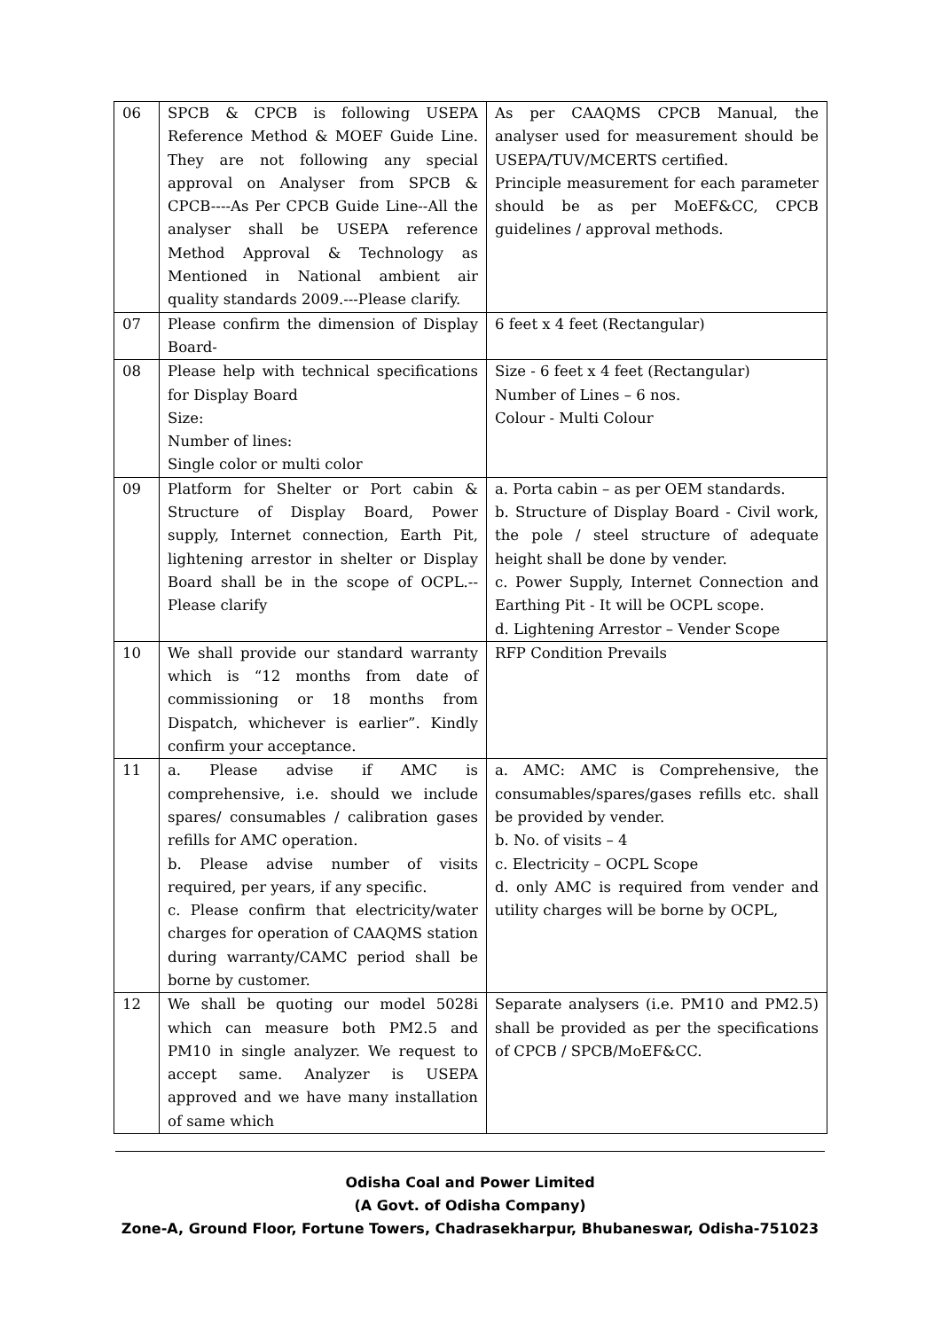| 06 | SPCB & CPCB is following USEPA Reference Method & MOEF Guide Line. They are not following any special approval on Analyser from SPCB & CPCB----As Per CPCB Guide Line--All the analyser shall be USEPA reference Method Approval & Technology as Mentioned in National ambient air quality standards 2009.---Please clarify. | As per CAAQMS CPCB Manual, the analyser used for measurement should be USEPA/TUV/MCERTS certified. Principle measurement for each parameter should be as per MoEF&CC, CPCB guidelines / approval methods. |
| 07 | Please confirm the dimension of Display Board- | 6 feet x 4 feet (Rectangular) |
| 08 | Please help with technical specifications for Display Board Size: Number of lines: Single color or multi color | Size - 6 feet x 4 feet (Rectangular) Number of Lines – 6 nos. Colour - Multi Colour |
| 09 | Platform for Shelter or Port cabin & Structure of Display Board, Power supply, Internet connection, Earth Pit, lightening arrestor in shelter or Display Board shall be in the scope of OCPL.--Please clarify | a. Porta cabin – as per OEM standards. b. Structure of Display Board - Civil work, the pole / steel structure of adequate height shall be done by vender. c. Power Supply, Internet Connection and Earthing Pit - It will be OCPL scope. d. Lightening Arrestor – Vender Scope |
| 10 | We shall provide our standard warranty which is “12 months from date of commissioning or 18 months from Dispatch, whichever is earlier”. Kindly confirm your acceptance. | RFP Condition Prevails |
| 11 | a. Please advise if AMC is comprehensive, i.e. should we include spares/ consumables / calibration gases refills for AMC operation. b. Please advise number of visits required, per years, if any specific. c. Please confirm that electricity/water charges for operation of CAAQMS station during warranty/CAMC period shall be borne by customer. | a. AMC: AMC is Comprehensive, the consumables/spares/gases refills etc. shall be provided by vender. b. No. of visits – 4 c. Electricity – OCPL Scope d. only AMC is required from vender and utility charges will be borne by OCPL, |
| 12 | We shall be quoting our model 5028i which can measure both PM2.5 and PM10 in single analyzer. We request to accept same. Analyzer is USEPA approved and we have many installation of same which | Separate analysers (i.e. PM10 and PM2.5) shall be provided as per the specifications of CPCB / SPCB/MoEF&CC. |
Odisha Coal and Power Limited
(A Govt. of Odisha Company)
Zone-A, Ground Floor, Fortune Towers, Chadrasekharpur, Bhubaneswar, Odisha-751023